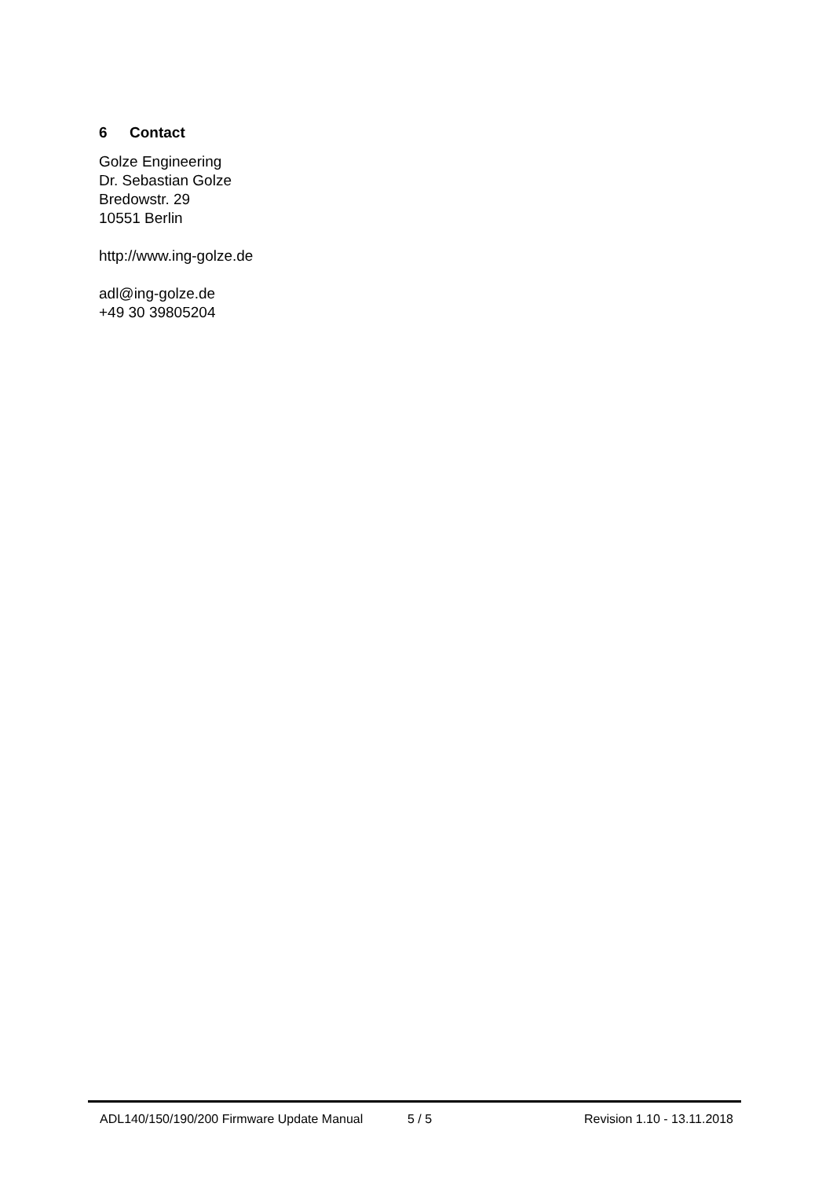6 Contact
Golze Engineering
Dr. Sebastian Golze
Bredowstr. 29
10551 Berlin
http://www.ing-golze.de
adl@ing-golze.de
+49 30 39805204
ADL140/150/190/200 Firmware Update Manual 5 / 5 Revision 1.10 - 13.11.2018